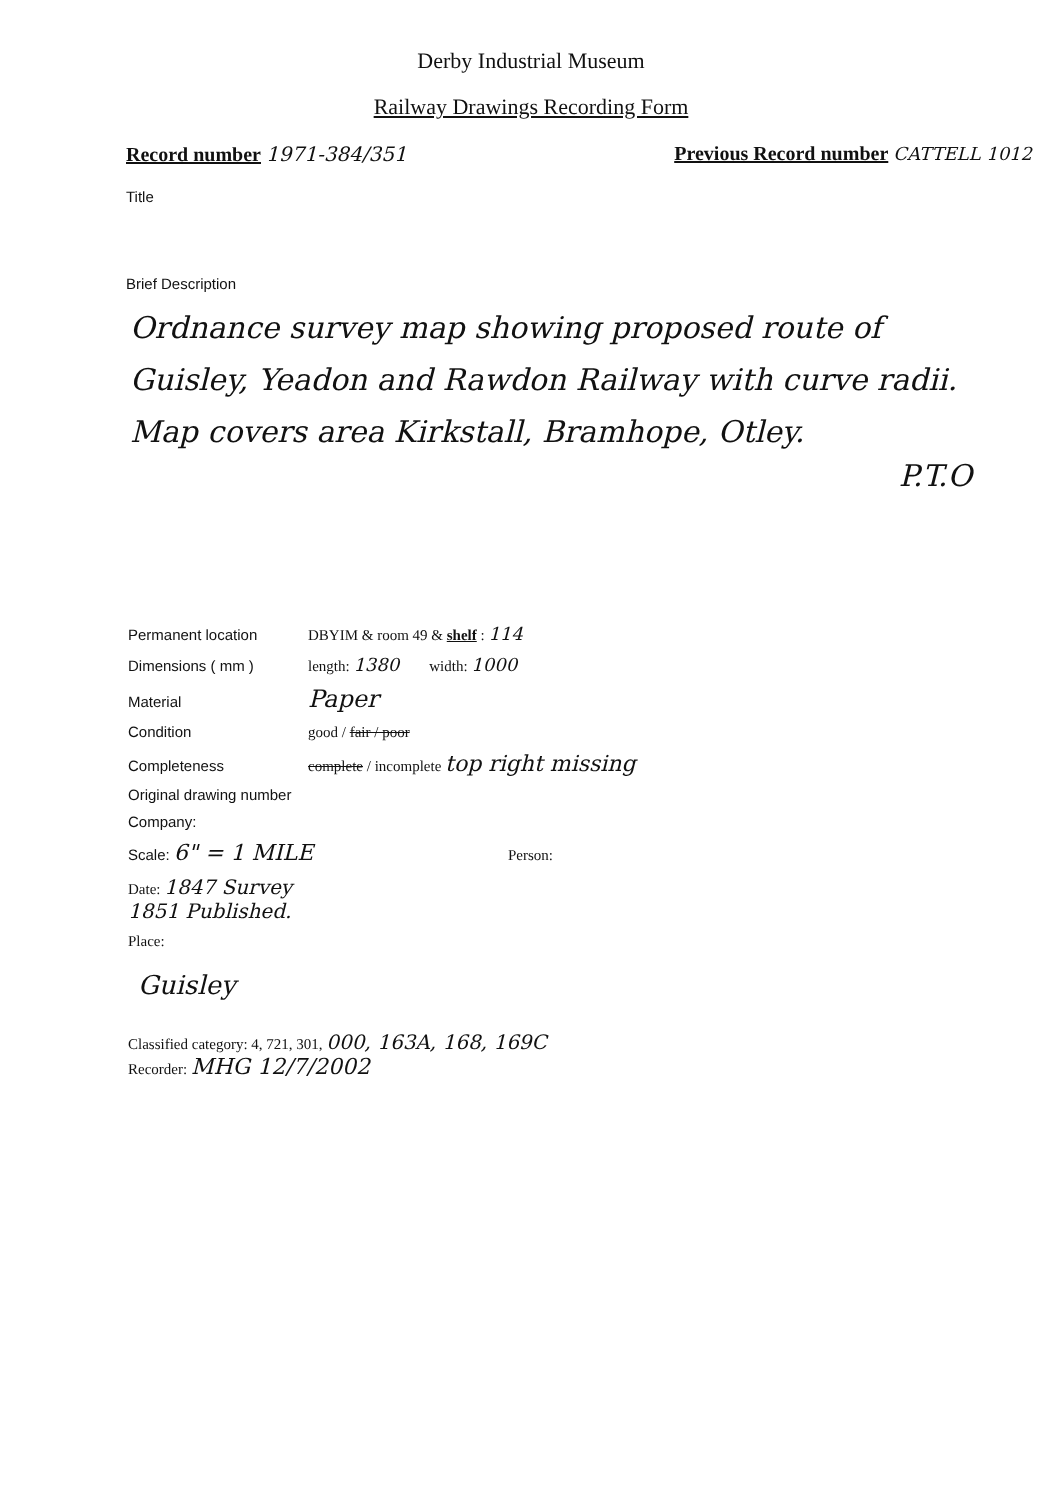Derby Industrial Museum
Railway Drawings Recording Form
Record number 1971-384/351 Previous Record number CATTELL 1012
Title
Brief Description
Ordnance survey map showing proposed route of Guisley, Yeadon and Rawdon Railway with curve radii. Map covers area Kirkstall, Bramhope, Otley.
P.T.O
Permanent location DBYIM & room 49 & shelf : 114
Dimensions ( mm ) length: 1380 width: 1000
Material Paper
Condition good / fair / poor
Completeness complete / incomplete top right missing
Original drawing number
Company:
Scale: 6" = 1 MILE Person:
Date: 1847 Survey
1851 Published.
Place:
Guisley
Classified category: 4, 721, 301, 000, 163A, 168, 169C
Recorder: MHG 12/7/2002